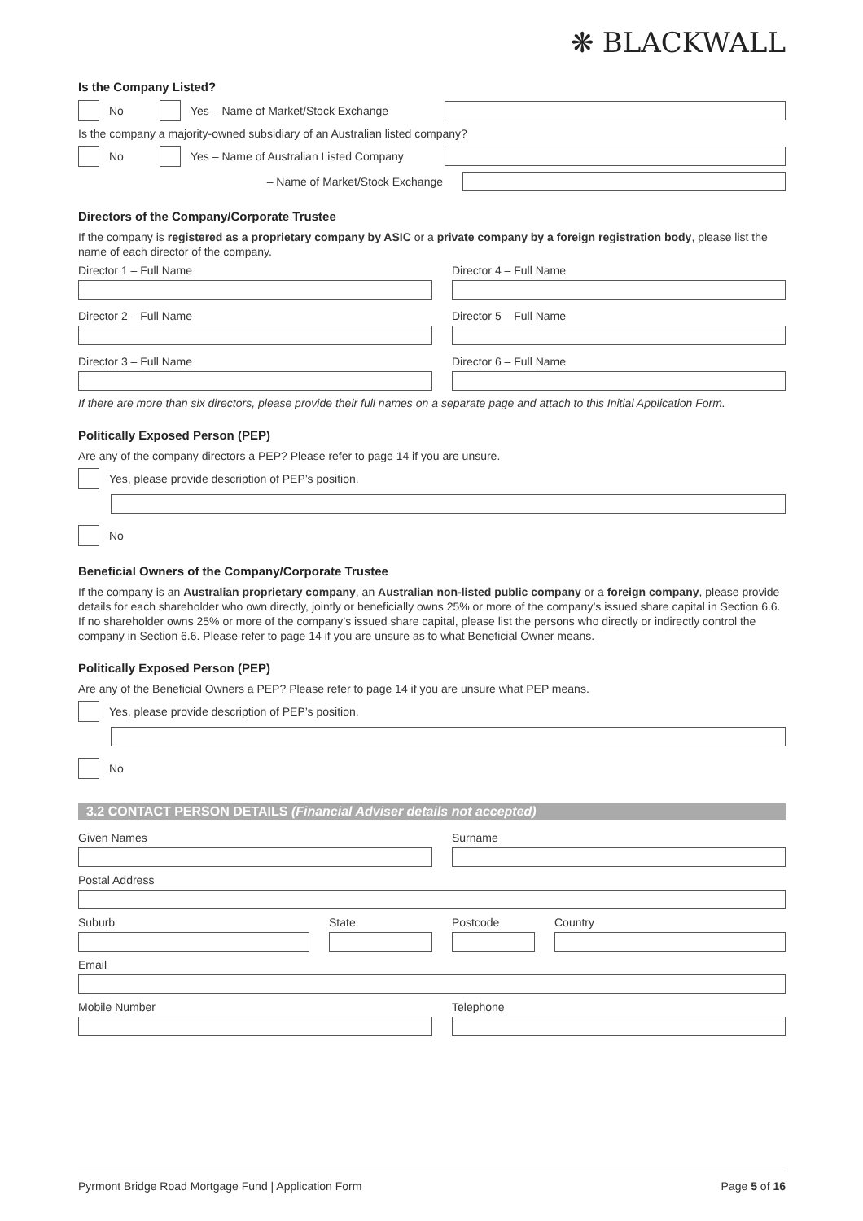❋ BLACKWALL
Is the Company Listed?
No Yes – Name of Market/Stock Exchange
Is the company a majority-owned subsidiary of an Australian listed company?
No
Yes – Name of Australian Listed Company
– Name of Market/Stock Exchange
Directors of the Company/Corporate Trustee
If the company is registered as a proprietary company by ASIC or a private company by a foreign registration body, please list the name of each director of the company.
Director 1 – Full Name
Director 4 – Full Name
Director 2 – Full Name
Director 5 – Full Name
Director 3 – Full Name
Director 6 – Full Name
If there are more than six directors, please provide their full names on a separate page and attach to this Initial Application Form.
Politically Exposed Person (PEP)
Are any of the company directors a PEP? Please refer to page 14 if you are unsure.
Yes, please provide description of PEP’s position.
No
Beneficial Owners of the Company/Corporate Trustee
If the company is an Australian proprietary company, an Australian non-listed public company or a foreign company, please provide details for each shareholder who own directly, jointly or beneficially owns 25% or more of the company’s issued share capital in Section 6.6. If no shareholder owns 25% or more of the company’s issued share capital, please list the persons who directly or indirectly control the company in Section 6.6. Please refer to page 14 if you are unsure as to what Beneficial Owner means.
Politically Exposed Person (PEP)
Are any of the Beneficial Owners a PEP? Please refer to page 14 if you are unsure what PEP means.
Yes, please provide description of PEP’s position.
No
3.2 CONTACT PERSON DETAILS (Financial Adviser details not accepted)
Given Names
Surname
Postal Address
Suburb
State
Postcode
Country
Email
Mobile Number
Telephone
Pyrmont Bridge Road Mortgage Fund | Application Form Page 5 of 16